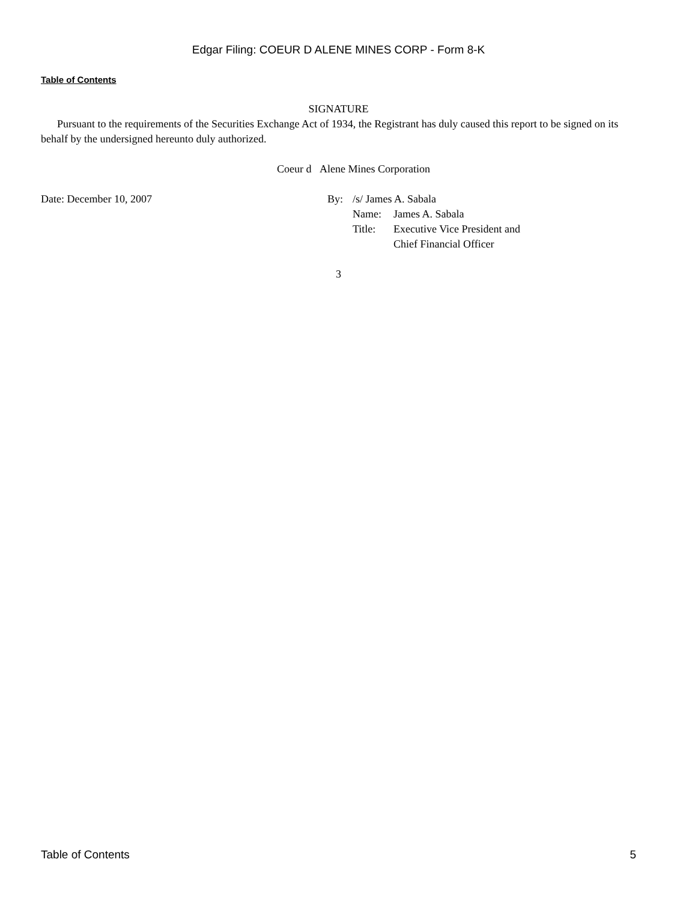Edgar Filing: COEUR D ALENE MINES CORP - Form 8-K
Table of Contents
SIGNATURE
Pursuant to the requirements of the Securities Exchange Act of 1934, the Registrant has duly caused this report to be signed on its behalf by the undersigned hereunto duly authorized.
Coeur d Alene Mines Corporation
Date: December 10, 2007
| By: | /s/ James A. Sabala | |
| | Name: | James A. Sabala |
| | Title: | Executive Vice President and Chief Financial Officer |
3
Table of Contents 5